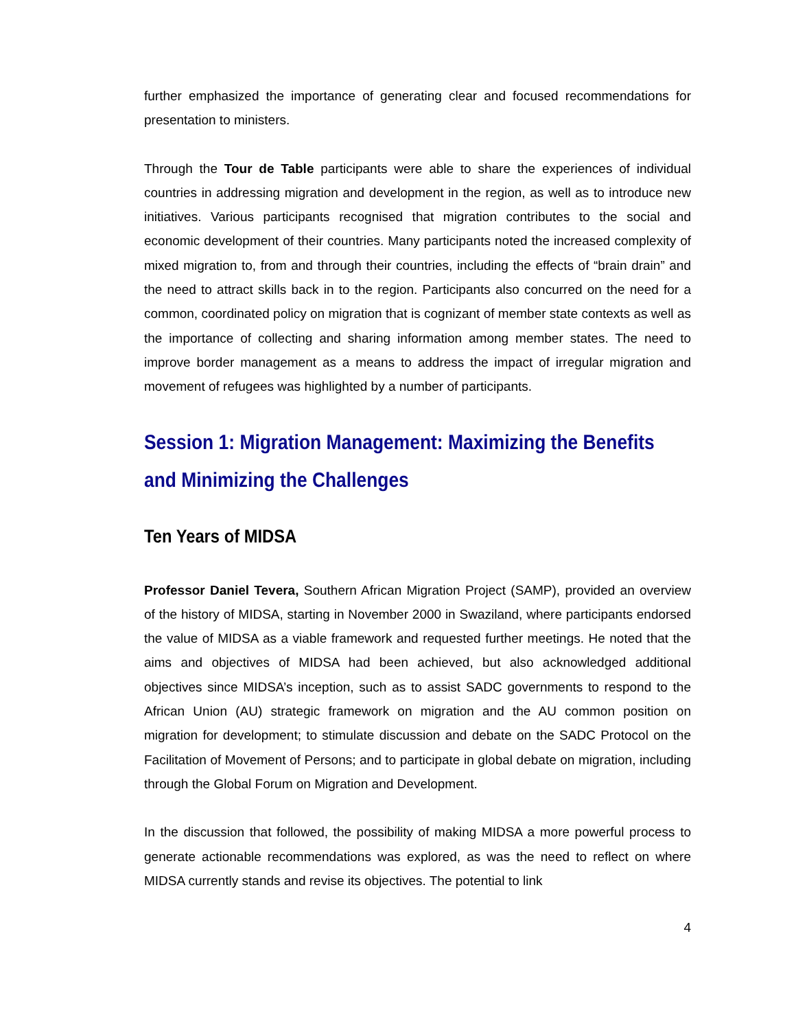further emphasized the importance of generating clear and focused recommendations for presentation to ministers.
Through the Tour de Table participants were able to share the experiences of individual countries in addressing migration and development in the region, as well as to introduce new initiatives. Various participants recognised that migration contributes to the social and economic development of their countries. Many participants noted the increased complexity of mixed migration to, from and through their countries, including the effects of “brain drain” and the need to attract skills back in to the region. Participants also concurred on the need for a common, coordinated policy on migration that is cognizant of member state contexts as well as the importance of collecting and sharing information among member states. The need to improve border management as a means to address the impact of irregular migration and movement of refugees was highlighted by a number of participants.
Session 1: Migration Management: Maximizing the Benefits and Minimizing the Challenges
Ten Years of MIDSA
Professor Daniel Tevera, Southern African Migration Project (SAMP), provided an overview of the history of MIDSA, starting in November 2000 in Swaziland, where participants endorsed the value of MIDSA as a viable framework and requested further meetings. He noted that the aims and objectives of MIDSA had been achieved, but also acknowledged additional objectives since MIDSA’s inception, such as to assist SADC governments to respond to the African Union (AU) strategic framework on migration and the AU common position on migration for development; to stimulate discussion and debate on the SADC Protocol on the Facilitation of Movement of Persons; and to participate in global debate on migration, including through the Global Forum on Migration and Development.
In the discussion that followed, the possibility of making MIDSA a more powerful process to generate actionable recommendations was explored, as was the need to reflect on where MIDSA currently stands and revise its objectives. The potential to link
4